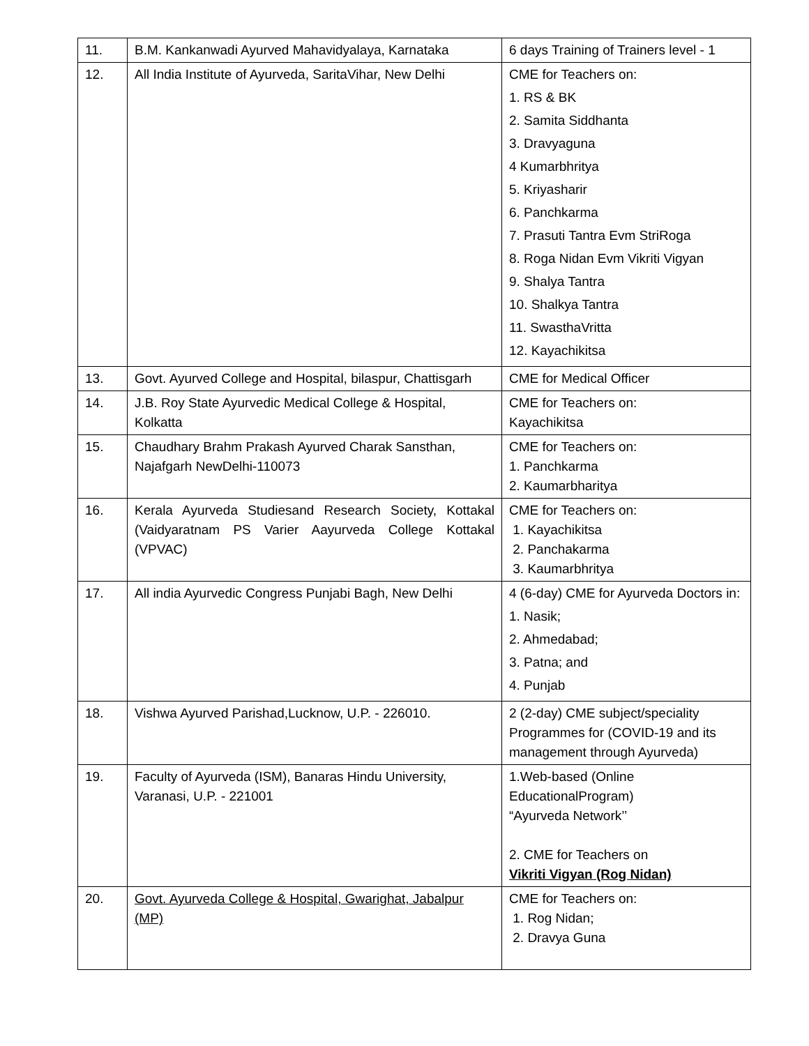| 11. | B.M. Kankanwadi Ayurved Mahavidyalaya, Karnataka | 6 days Training of Trainers level - 1 |
| 12. | All India Institute of Ayurveda, SaritaVihar, New Delhi | CME for Teachers on: 1. RS & BK 2. Samita Siddhanta 3. Dravyaguna 4 Kumarbhritya 5. Kriyasharir 6. Panchkarma 7. Prasuti Tantra Evm StriRoga 8. Roga Nidan Evm Vikriti Vigyan 9. Shalya Tantra 10. Shalkya Tantra 11. SwasthaVritta 12. Kayachikitsa |
| 13. | Govt. Ayurved College and Hospital, bilaspur, Chattisgarh | CME for Medical Officer |
| 14. | J.B. Roy State Ayurvedic Medical College & Hospital, Kolkatta | CME for Teachers on: Kayachikitsa |
| 15. | Chaudhary Brahm Prakash Ayurved Charak Sansthan, Najafgarh NewDelhi-110073 | CME for Teachers on: 1. Panchkarma 2. Kaumarbharitya |
| 16. | Kerala Ayurveda Studiesand Research Society, Kottakal (Vaidyaratnam PS Varier Aayurveda College Kottakal (VPVAC) | CME for Teachers on: 1. Kayachikitsa 2. Panchakarma 3. Kaumarbhritya |
| 17. | All india Ayurvedic Congress Punjabi Bagh, New Delhi | 4 (6-day) CME for Ayurveda Doctors in: 1. Nasik; 2. Ahmedabad; 3. Patna; and 4. Punjab |
| 18. | Vishwa Ayurved Parishad,Lucknow, U.P. - 226010. | 2 (2-day) CME subject/speciality Programmes for (COVID-19 and its management through Ayurveda) |
| 19. | Faculty of Ayurveda (ISM), Banaras Hindu University, Varanasi, U.P. - 221001 | 1.Web-based (Online EducationalProgram) “Ayurveda Network’’ 2. CME for Teachers on Vikriti Vigyan (Rog Nidan) |
| 20. | Govt. Ayurveda College & Hospital, Gwarighat, Jabalpur (MP) | CME for Teachers on: 1. Rog Nidan; 2. Dravya Guna |